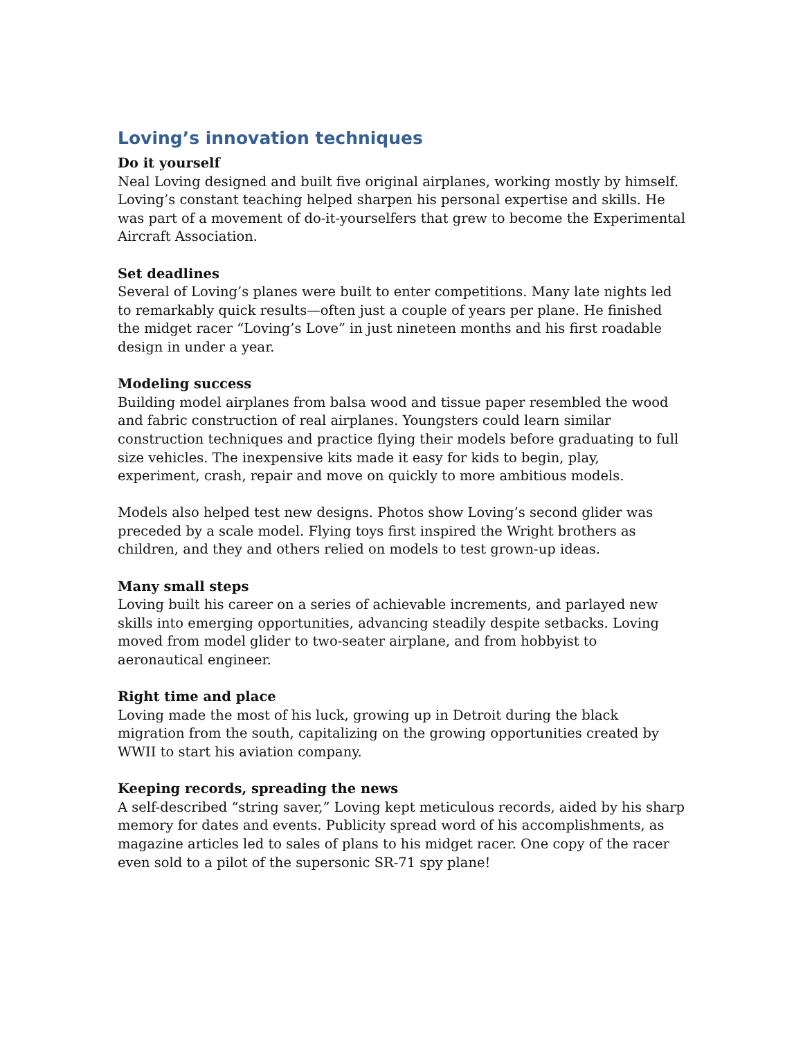Loving’s innovation techniques
Do it yourself
Neal Loving designed and built five original airplanes, working mostly by himself. Loving’s constant teaching helped sharpen his personal expertise and skills. He was part of a movement of do-it-yourselfers that grew to become the Experimental Aircraft Association.
Set deadlines
Several of Loving’s planes were built to enter competitions. Many late nights led to remarkably quick results—often just a couple of years per plane. He finished the midget racer “Loving’s Love” in just nineteen months and his first roadable design in under a year.
Modeling success
Building model airplanes from balsa wood and tissue paper resembled the wood and fabric construction of real airplanes. Youngsters could learn similar construction techniques and practice flying their models before graduating to full size vehicles. The inexpensive kits made it easy for kids to begin, play, experiment, crash, repair and move on quickly to more ambitious models.
Models also helped test new designs. Photos show Loving’s second glider was preceded by a scale model. Flying toys first inspired the Wright brothers as children, and they and others relied on models to test grown-up ideas.
Many small steps
Loving built his career on a series of achievable increments, and parlayed new skills into emerging opportunities, advancing steadily despite setbacks. Loving moved from model glider to two-seater airplane, and from hobbyist to aeronautical engineer.
Right time and place
Loving made the most of his luck, growing up in Detroit during the black migration from the south, capitalizing on the growing opportunities created by WWII to start his aviation company.
Keeping records, spreading the news
A self-described “string saver,” Loving kept meticulous records, aided by his sharp memory for dates and events. Publicity spread word of his accomplishments, as magazine articles led to sales of plans to his midget racer. One copy of the racer even sold to a pilot of the supersonic SR-71 spy plane!